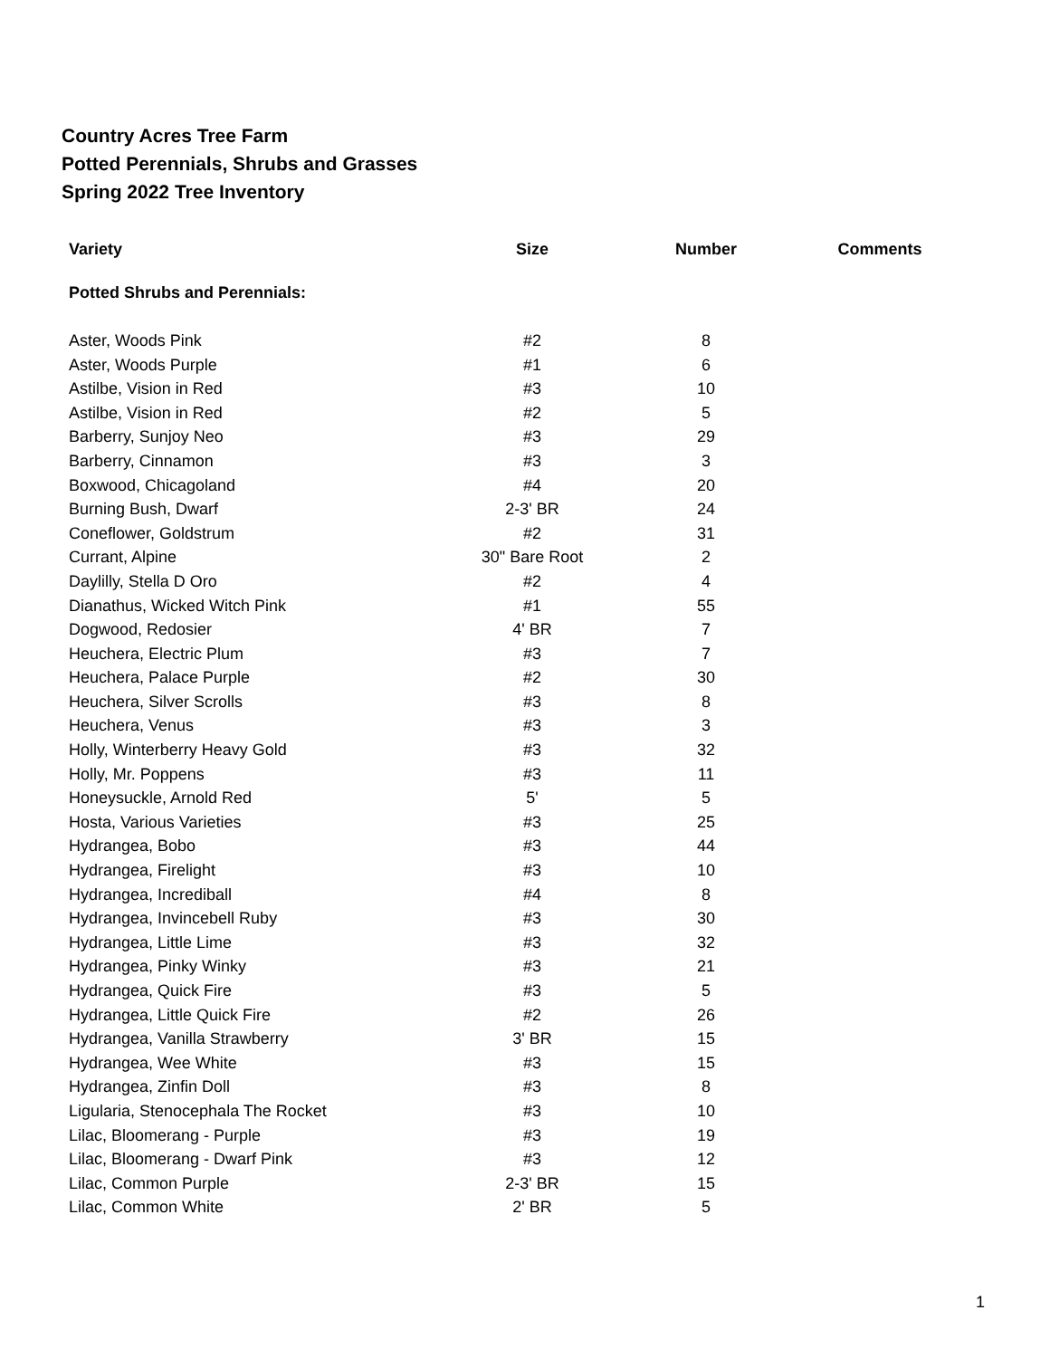Country Acres Tree Farm
Potted Perennials, Shrubs and Grasses
Spring 2022 Tree Inventory
| Variety | Size | Number | Comments |
| --- | --- | --- | --- |
| Potted Shrubs and Perennials: | | | |
| Aster, Woods Pink | #2 | 8 | |
| Aster, Woods Purple | #1 | 6 | |
| Astilbe, Vision in Red | #3 | 10 | |
| Astilbe, Vision in Red | #2 | 5 | |
| Barberry, Sunjoy Neo | #3 | 29 | |
| Barberry, Cinnamon | #3 | 3 | |
| Boxwood, Chicagoland | #4 | 20 | |
| Burning Bush, Dwarf | 2-3' BR | 24 | |
| Coneflower, Goldstrum | #2 | 31 | |
| Currant, Alpine | 30" Bare Root | 2 | |
| Daylilly, Stella D Oro | #2 | 4 | |
| Dianathus, Wicked Witch Pink | #1 | 55 | |
| Dogwood, Redosier | 4' BR | 7 | |
| Heuchera, Electric Plum | #3 | 7 | |
| Heuchera, Palace Purple | #2 | 30 | |
| Heuchera, Silver Scrolls | #3 | 8 | |
| Heuchera, Venus | #3 | 3 | |
| Holly, Winterberry Heavy Gold | #3 | 32 | |
| Holly, Mr. Poppens | #3 | 11 | |
| Honeysuckle, Arnold Red | 5' | 5 | |
| Hosta, Various Varieties | #3 | 25 | |
| Hydrangea, Bobo | #3 | 44 | |
| Hydrangea, Firelight | #3 | 10 | |
| Hydrangea, Incrediball | #4 | 8 | |
| Hydrangea, Invincebell Ruby | #3 | 30 | |
| Hydrangea, Little Lime | #3 | 32 | |
| Hydrangea, Pinky Winky | #3 | 21 | |
| Hydrangea, Quick Fire | #3 | 5 | |
| Hydrangea, Little Quick Fire | #2 | 26 | |
| Hydrangea, Vanilla Strawberry | 3' BR | 15 | |
| Hydrangea, Wee White | #3 | 15 | |
| Hydrangea, Zinfin Doll | #3 | 8 | |
| Ligularia, Stenocephala The Rocket | #3 | 10 | |
| Lilac, Bloomerang - Purple | #3 | 19 | |
| Lilac, Bloomerang - Dwarf Pink | #3 | 12 | |
| Lilac, Common Purple | 2-3' BR | 15 | |
| Lilac, Common White | 2' BR | 5 | |
1